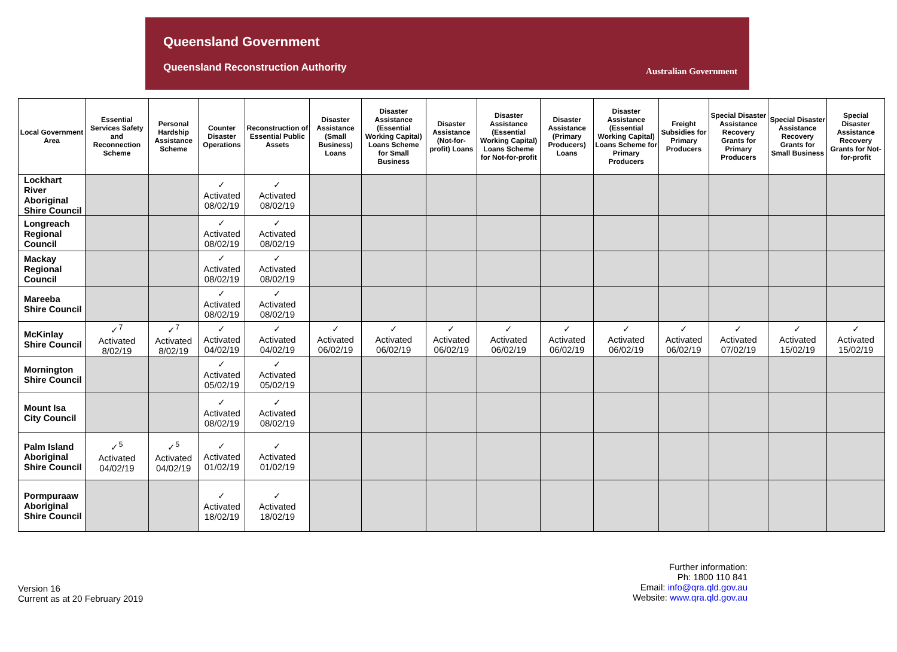Queensland Government
Queensland Reconstruction Authority
Australian Government
| Local Government Area | Essential Services Safety and Reconnection Scheme | Personal Hardship Assistance Scheme | Counter Disaster Operations | Reconstruction of Essential Public Assets | Disaster Assistance (Small Business) Loans | Disaster Assistance (Essential Working Capital) Loans Scheme for Small Business | Disaster Assistance (Not-for-profit) Loans | Disaster Assistance (Essential Working Capital) Loans Scheme for Not-for-profit | Disaster Assistance (Primary Producers) Loans | Disaster Assistance (Essential Working Capital) Loans Scheme for Primary Producers | Freight Subsidies for Primary Producers | Special Disaster Assistance Recovery Grants for Primary Producers | Special Disaster Assistance Recovery Grants for Small Business | Special Disaster Assistance Recovery Grants for Not-for-profit |
| --- | --- | --- | --- | --- | --- | --- | --- | --- | --- | --- | --- | --- | --- | --- |
| Lockhart River Aboriginal Shire Council | | | ✓ Activated 08/02/19 | ✓ Activated 08/02/19 | | | | | | | | | | |
| Longreach Regional Council | | | ✓ Activated 08/02/19 | ✓ Activated 08/02/19 | | | | | | | | | | |
| Mackay Regional Council | | | ✓ Activated 08/02/19 | ✓ Activated 08/02/19 | | | | | | | | | | |
| Mareeba Shire Council | | | ✓ Activated 08/02/19 | ✓ Activated 08/02/19 | | | | | | | | | | |
| McKinlay Shire Council | ✓<sup>7</sup> Activated 8/02/19 | ✓<sup>7</sup> Activated 8/02/19 | ✓ Activated 04/02/19 | ✓ Activated 04/02/19 | ✓ Activated 06/02/19 | ✓ Activated 06/02/19 | ✓ Activated 06/02/19 | ✓ Activated 06/02/19 | ✓ Activated 06/02/19 | ✓ Activated 06/02/19 | ✓ Activated 06/02/19 | ✓ Activated 07/02/19 | ✓ Activated 15/02/19 | ✓ Activated 15/02/19 |
| Mornington Shire Council | | | ✓ Activated 05/02/19 | ✓ Activated 05/02/19 | | | | | | | | | | |
| Mount Isa City Council | | | ✓ Activated 08/02/19 | ✓ Activated 08/02/19 | | | | | | | | | | |
| Palm Island Aboriginal Shire Council | ✓<sup>5</sup> Activated 04/02/19 | ✓<sup>5</sup> Activated 04/02/19 | ✓ Activated 01/02/19 | ✓ Activated 01/02/19 | | | | | | | | | | |
| Pormpuraaw Aboriginal Shire Council | | | ✓ Activated 18/02/19 | ✓ Activated 18/02/19 | | | | | | | | | | |
Version 16
Current as at 20 February 2019
Further information:
Ph: 1800 110 841
Email: info@qra.qld.gov.au
Website: www.qra.qld.gov.au